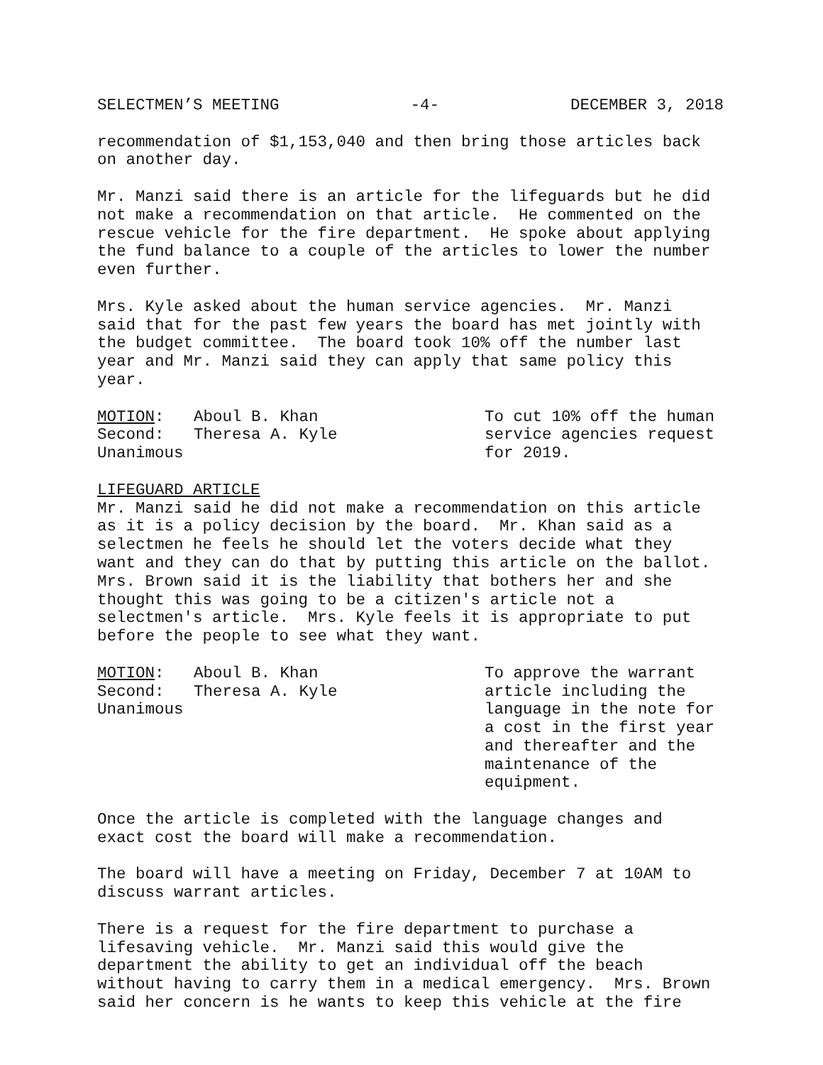SELECTMEN’S MEETING -4- DECEMBER 3, 2018
recommendation of $1,153,040 and then bring those articles back
on another day.
Mr. Manzi said there is an article for the lifeguards but he did
not make a recommendation on that article. He commented on the
rescue vehicle for the fire department. He spoke about applying
the fund balance to a couple of the articles to lower the number
even further.
Mrs. Kyle asked about the human service agencies. Mr. Manzi
said that for the past few years the board has met jointly with
the budget committee. The board took 10% off the number last
year and Mr. Manzi said they can apply that same policy this
year.
MOTION: Aboul B. Khan
Second: Theresa A. Kyle
Unanimous
To cut 10% off the human
service agencies request
for 2019.
LIFEGUARD ARTICLE
Mr. Manzi said he did not make a recommendation on this article
as it is a policy decision by the board. Mr. Khan said as a
selectmen he feels he should let the voters decide what they
want and they can do that by putting this article on the ballot.
Mrs. Brown said it is the liability that bothers her and she
thought this was going to be a citizen's article not a
selectmen's article. Mrs. Kyle feels it is appropriate to put
before the people to see what they want.
MOTION: Aboul B. Khan
Second: Theresa A. Kyle
Unanimous
To approve the warrant
article including the
language in the note for
a cost in the first year
and thereafter and the
maintenance of the
equipment.
Once the article is completed with the language changes and
exact cost the board will make a recommendation.
The board will have a meeting on Friday, December 7 at 10AM to
discuss warrant articles.
There is a request for the fire department to purchase a
lifesaving vehicle. Mr. Manzi said this would give the
department the ability to get an individual off the beach
without having to carry them in a medical emergency. Mrs. Brown
said her concern is he wants to keep this vehicle at the fire